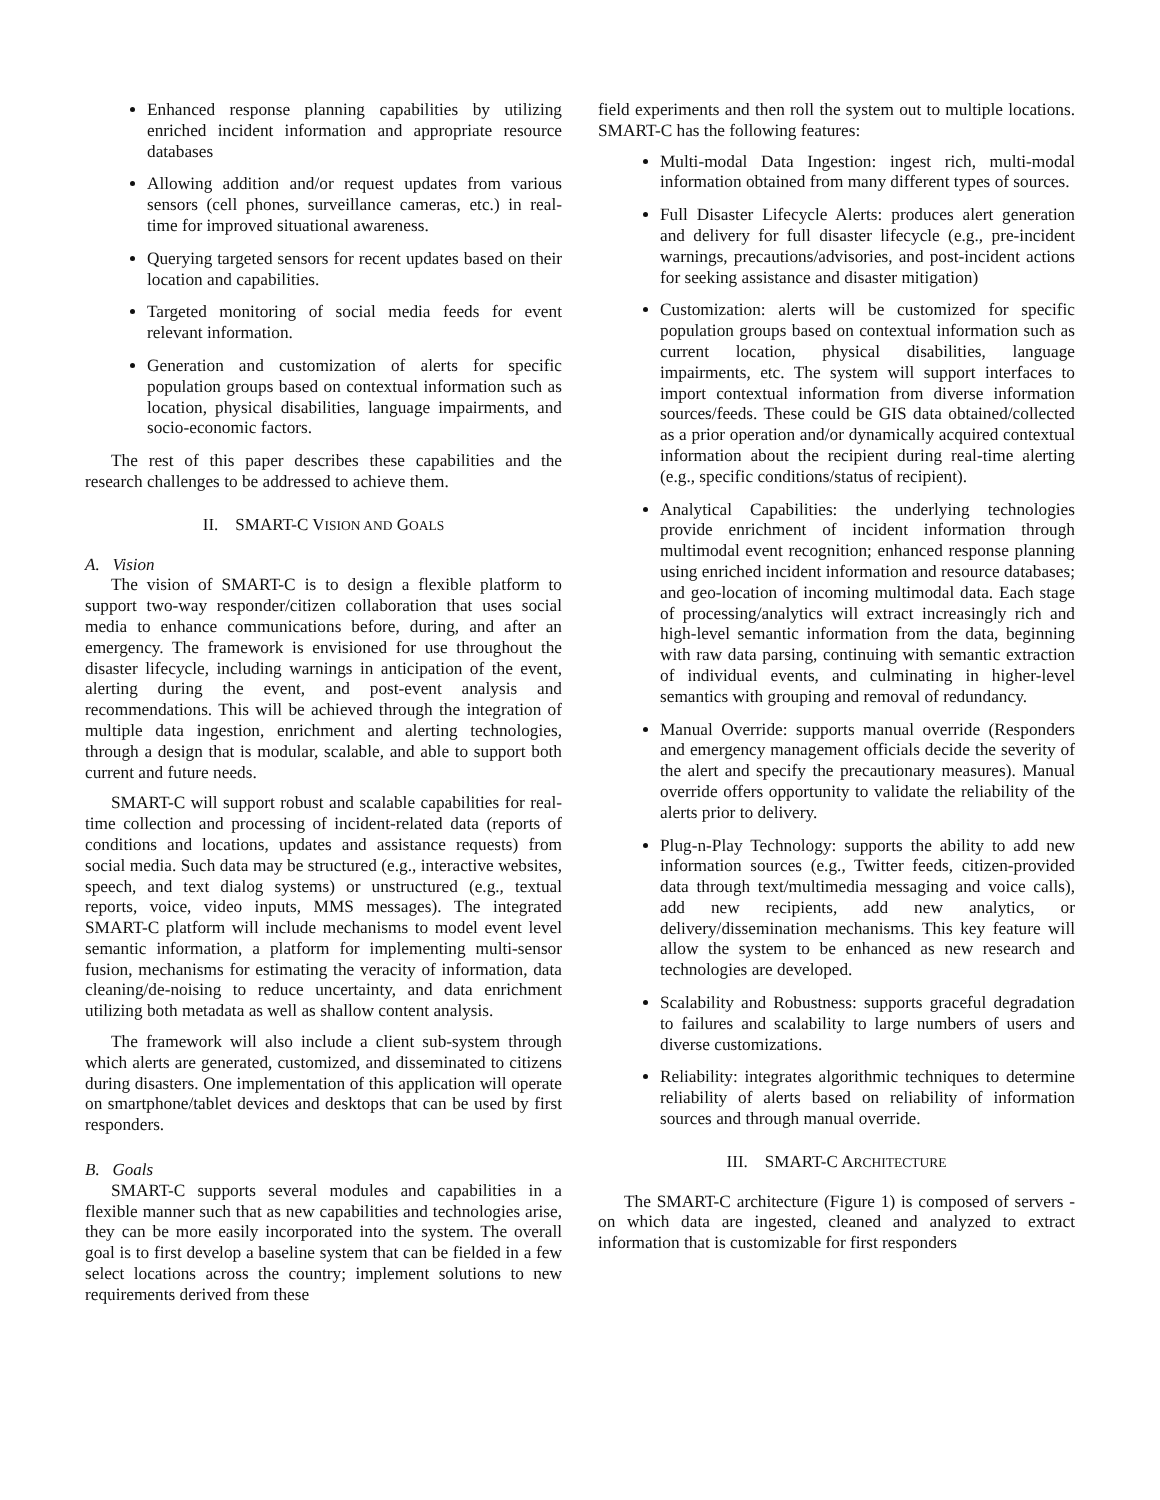Enhanced response planning capabilities by utilizing enriched incident information and appropriate resource databases
Allowing addition and/or request updates from various sensors (cell phones, surveillance cameras, etc.) in real-time for improved situational awareness.
Querying targeted sensors for recent updates based on their location and capabilities.
Targeted monitoring of social media feeds for event relevant information.
Generation and customization of alerts for specific population groups based on contextual information such as location, physical disabilities, language impairments, and socio-economic factors.
The rest of this paper describes these capabilities and the research challenges to be addressed to achieve them.
II. SMART-C VISION AND GOALS
A. Vision
The vision of SMART-C is to design a flexible platform to support two-way responder/citizen collaboration that uses social media to enhance communications before, during, and after an emergency. The framework is envisioned for use throughout the disaster lifecycle, including warnings in anticipation of the event, alerting during the event, and post-event analysis and recommendations. This will be achieved through the integration of multiple data ingestion, enrichment and alerting technologies, through a design that is modular, scalable, and able to support both current and future needs.
SMART-C will support robust and scalable capabilities for real-time collection and processing of incident-related data (reports of conditions and locations, updates and assistance requests) from social media. Such data may be structured (e.g., interactive websites, speech, and text dialog systems) or unstructured (e.g., textual reports, voice, video inputs, MMS messages). The integrated SMART-C platform will include mechanisms to model event level semantic information, a platform for implementing multi-sensor fusion, mechanisms for estimating the veracity of information, data cleaning/de-noising to reduce uncertainty, and data enrichment utilizing both metadata as well as shallow content analysis.
The framework will also include a client sub-system through which alerts are generated, customized, and disseminated to citizens during disasters. One implementation of this application will operate on smartphone/tablet devices and desktops that can be used by first responders.
B. Goals
SMART-C supports several modules and capabilities in a flexible manner such that as new capabilities and technologies arise, they can be more easily incorporated into the system. The overall goal is to first develop a baseline system that can be fielded in a few select locations across the country; implement solutions to new requirements derived from these
field experiments and then roll the system out to multiple locations. SMART-C has the following features:
Multi-modal Data Ingestion: ingest rich, multi-modal information obtained from many different types of sources.
Full Disaster Lifecycle Alerts: produces alert generation and delivery for full disaster lifecycle (e.g., pre-incident warnings, precautions/advisories, and post-incident actions for seeking assistance and disaster mitigation)
Customization: alerts will be customized for specific population groups based on contextual information such as current location, physical disabilities, language impairments, etc. The system will support interfaces to import contextual information from diverse information sources/feeds. These could be GIS data obtained/collected as a prior operation and/or dynamically acquired contextual information about the recipient during real-time alerting (e.g., specific conditions/status of recipient).
Analytical Capabilities: the underlying technologies provide enrichment of incident information through multimodal event recognition; enhanced response planning using enriched incident information and resource databases; and geo-location of incoming multimodal data. Each stage of processing/analytics will extract increasingly rich and high-level semantic information from the data, beginning with raw data parsing, continuing with semantic extraction of individual events, and culminating in higher-level semantics with grouping and removal of redundancy.
Manual Override: supports manual override (Responders and emergency management officials decide the severity of the alert and specify the precautionary measures). Manual override offers opportunity to validate the reliability of the alerts prior to delivery.
Plug-n-Play Technology: supports the ability to add new information sources (e.g., Twitter feeds, citizen-provided data through text/multimedia messaging and voice calls), add new recipients, add new analytics, or delivery/dissemination mechanisms. This key feature will allow the system to be enhanced as new research and technologies are developed.
Scalability and Robustness: supports graceful degradation to failures and scalability to large numbers of users and diverse customizations.
Reliability: integrates algorithmic techniques to determine reliability of alerts based on reliability of information sources and through manual override.
III. SMART-C ARCHITECTURE
The SMART-C architecture (Figure 1) is composed of servers - on which data are ingested, cleaned and analyzed to extract information that is customizable for first responders